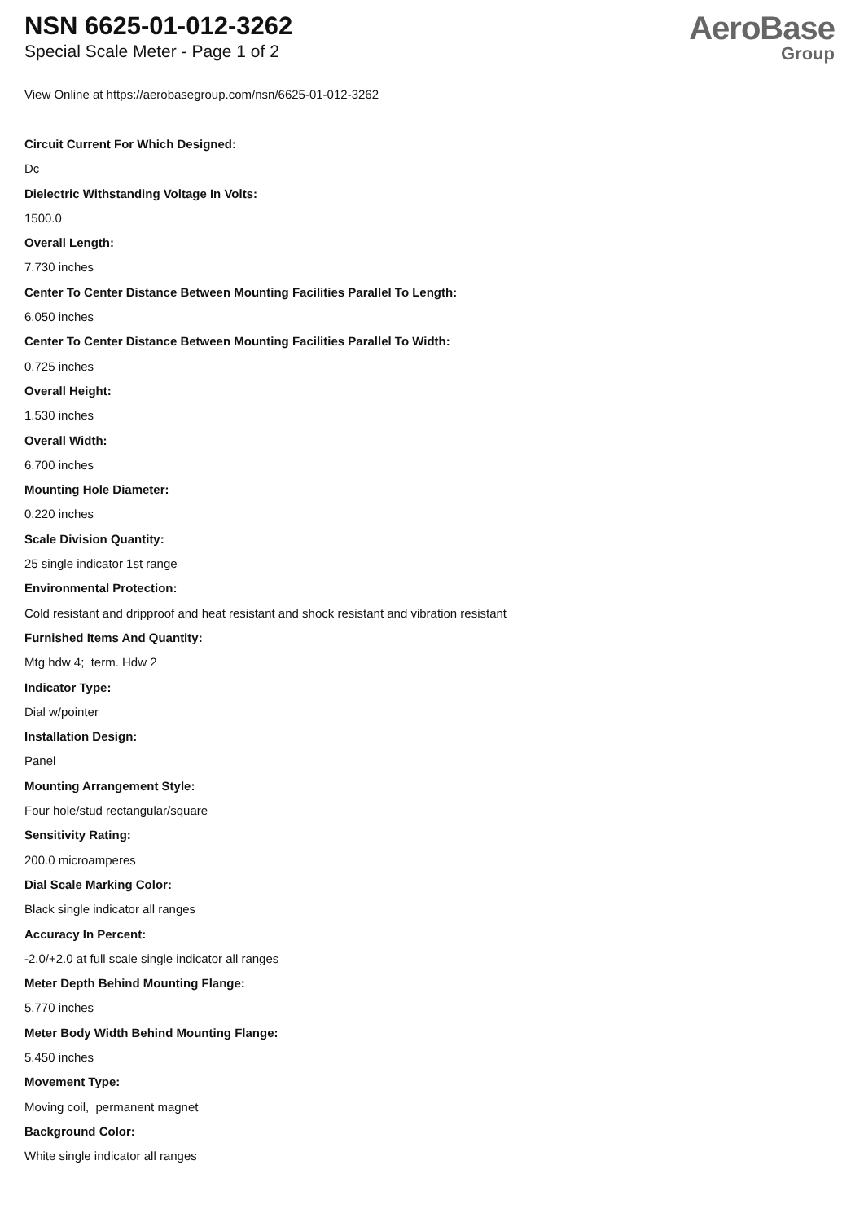NSN 6625-01-012-3262
Special Scale Meter - Page 1 of 2
AeroBase
Group
View Online at https://aerobasegroup.com/nsn/6625-01-012-3262
Circuit Current For Which Designed:
Dc
Dielectric Withstanding Voltage In Volts:
1500.0
Overall Length:
7.730 inches
Center To Center Distance Between Mounting Facilities Parallel To Length:
6.050 inches
Center To Center Distance Between Mounting Facilities Parallel To Width:
0.725 inches
Overall Height:
1.530 inches
Overall Width:
6.700 inches
Mounting Hole Diameter:
0.220 inches
Scale Division Quantity:
25 single indicator 1st range
Environmental Protection:
Cold resistant and dripproof and heat resistant and shock resistant and vibration resistant
Furnished Items And Quantity:
Mtg hdw 4; term. Hdw 2
Indicator Type:
Dial w/pointer
Installation Design:
Panel
Mounting Arrangement Style:
Four hole/stud rectangular/square
Sensitivity Rating:
200.0 microamperes
Dial Scale Marking Color:
Black single indicator all ranges
Accuracy In Percent:
-2.0/+2.0 at full scale single indicator all ranges
Meter Depth Behind Mounting Flange:
5.770 inches
Meter Body Width Behind Mounting Flange:
5.450 inches
Movement Type:
Moving coil, permanent magnet
Background Color:
White single indicator all ranges